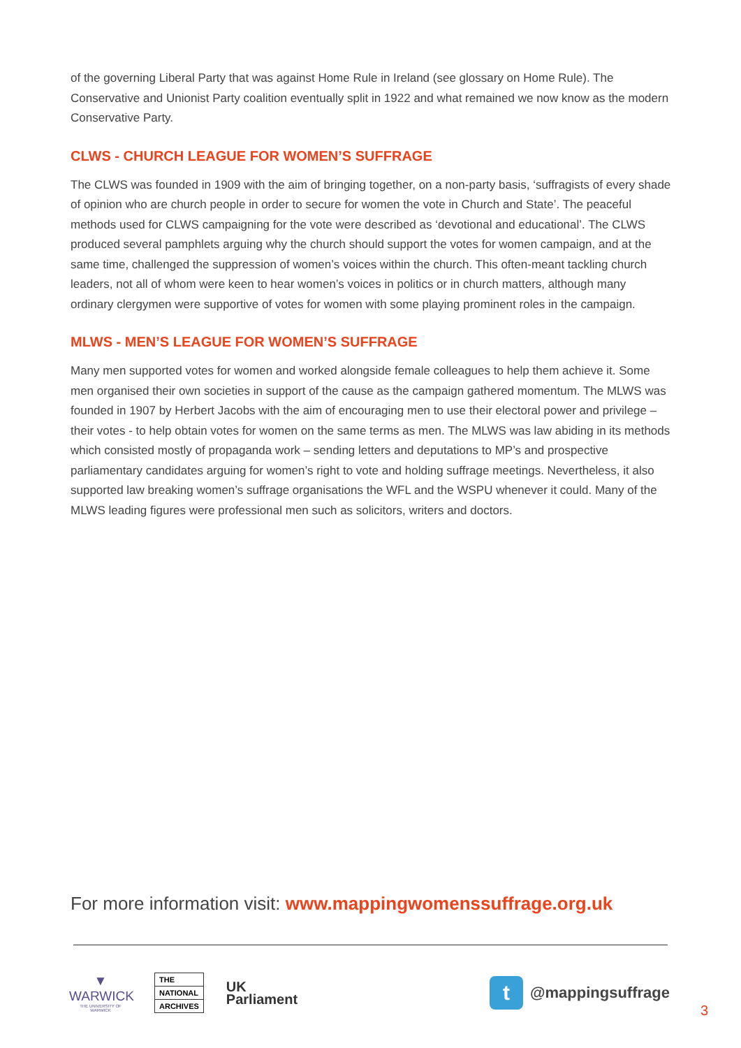of the governing Liberal Party that was against Home Rule in Ireland (see glossary on Home Rule). The Conservative and Unionist Party coalition eventually split in 1922 and what remained we now know as the modern Conservative Party.
CLWS - CHURCH LEAGUE FOR WOMEN’S SUFFRAGE
The CLWS was founded in 1909 with the aim of bringing together, on a non-party basis, ‘suffragists of every shade of opinion who are church people in order to secure for women the vote in Church and State’. The peaceful methods used for CLWS campaigning for the vote were described as ‘devotional and educational’. The CLWS produced several pamphlets arguing why the church should support the votes for women campaign, and at the same time, challenged the suppression of women’s voices within the church. This often-meant tackling church leaders, not all of whom were keen to hear women’s voices in politics or in church matters, although many ordinary clergymen were supportive of votes for women with some playing prominent roles in the campaign.
MLWS - MEN’S LEAGUE FOR WOMEN’S SUFFRAGE
Many men supported votes for women and worked alongside female colleagues to help them achieve it. Some men organised their own societies in support of the cause as the campaign gathered momentum. The MLWS was founded in 1907 by Herbert Jacobs with the aim of encouraging men to use their electoral power and privilege – their votes - to help obtain votes for women on the same terms as men. The MLWS was law abiding in its methods which consisted mostly of propaganda work – sending letters and deputations to MP’s and prospective parliamentary candidates arguing for women’s right to vote and holding suffrage meetings. Nevertheless, it also supported law breaking women’s suffrage organisations the WFL and the WSPU whenever it could. Many of the MLWS leading figures were professional men such as solicitors, writers and doctors.
For more information visit: www.mappingwomenssuffrage.org.uk
▼
WARWICK
THE UNIVERSITY OF WARWICK
THE
NATIONAL
ARCHIVES
UK
Parliament
t @mappingsuffrage
3